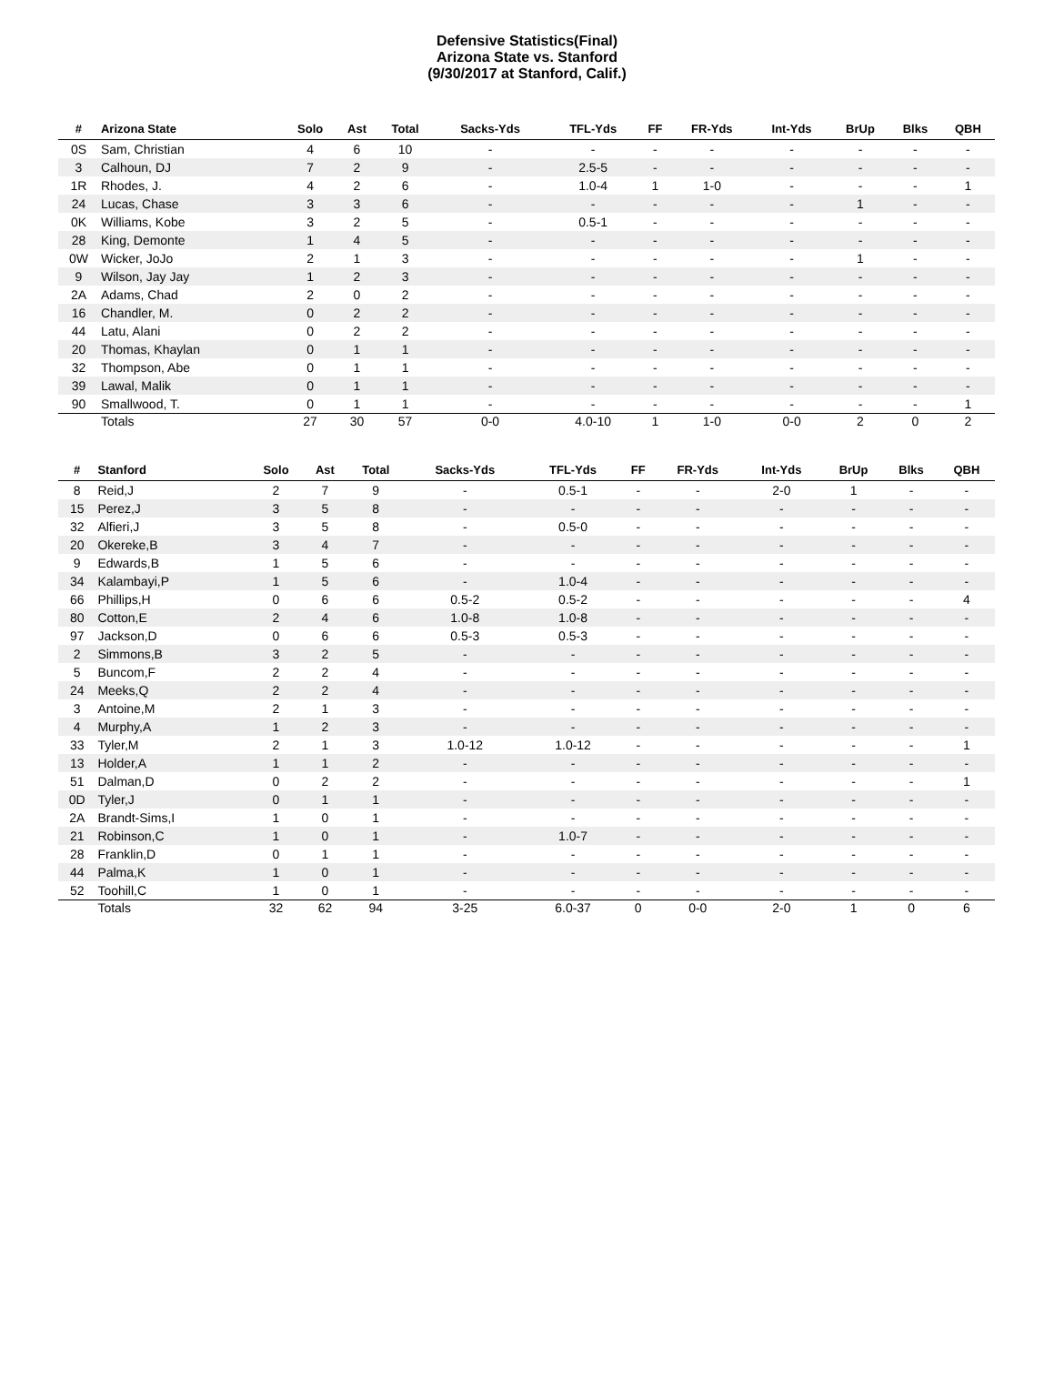Defensive Statistics(Final)
Arizona State vs. Stanford
(9/30/2017 at Stanford, Calif.)
| # | Arizona State | Solo | Ast | Total | Sacks-Yds | TFL-Yds | FF | FR-Yds | Int-Yds | BrUp | Blks | QBH |
| --- | --- | --- | --- | --- | --- | --- | --- | --- | --- | --- | --- | --- |
| 0S | Sam, Christian | 4 | 6 | 10 | - | - | - | - | - | - | - | - |
| 3 | Calhoun, DJ | 7 | 2 | 9 | - | 2.5-5 | - | - | - | - | - | - |
| 1R | Rhodes, J. | 4 | 2 | 6 | - | 1.0-4 | 1 | 1-0 | - | - | - | 1 |
| 24 | Lucas, Chase | 3 | 3 | 6 | - | - | - | - | - | 1 | - | - |
| 0K | Williams, Kobe | 3 | 2 | 5 | - | 0.5-1 | - | - | - | - | - | - |
| 28 | King, Demonte | 1 | 4 | 5 | - | - | - | - | - | - | - | - |
| 0W | Wicker, JoJo | 2 | 1 | 3 | - | - | - | - | - | 1 | - | - |
| 9 | Wilson, Jay Jay | 1 | 2 | 3 | - | - | - | - | - | - | - | - |
| 2A | Adams, Chad | 2 | 0 | 2 | - | - | - | - | - | - | - | - |
| 16 | Chandler, M. | 0 | 2 | 2 | - | - | - | - | - | - | - | - |
| 44 | Latu, Alani | 0 | 2 | 2 | - | - | - | - | - | - | - | - |
| 20 | Thomas, Khaylan | 0 | 1 | 1 | - | - | - | - | - | - | - | - |
| 32 | Thompson, Abe | 0 | 1 | 1 | - | - | - | - | - | - | - | - |
| 39 | Lawal, Malik | 0 | 1 | 1 | - | - | - | - | - | - | - | - |
| 90 | Smallwood, T. | 0 | 1 | 1 | - | - | - | - | - | - | - | 1 |
| | Totals | 27 | 30 | 57 | 0-0 | 4.0-10 | 1 | 1-0 | 0-0 | 2 | 0 | 2 |
| # | Stanford | Solo | Ast | Total | Sacks-Yds | TFL-Yds | FF | FR-Yds | Int-Yds | BrUp | Blks | QBH |
| --- | --- | --- | --- | --- | --- | --- | --- | --- | --- | --- | --- | --- |
| 8 | Reid,J | 2 | 7 | 9 | - | 0.5-1 | - | - | 2-0 | 1 | - | - |
| 15 | Perez,J | 3 | 5 | 8 | - | - | - | - | - | - | - | - |
| 32 | Alfieri,J | 3 | 5 | 8 | - | 0.5-0 | - | - | - | - | - | - |
| 20 | Okereke,B | 3 | 4 | 7 | - | - | - | - | - | - | - | - |
| 9 | Edwards,B | 1 | 5 | 6 | - | - | - | - | - | - | - | - |
| 34 | Kalambayi,P | 1 | 5 | 6 | - | 1.0-4 | - | - | - | - | - | - |
| 66 | Phillips,H | 0 | 6 | 6 | 0.5-2 | 0.5-2 | - | - | - | - | - | 4 |
| 80 | Cotton,E | 2 | 4 | 6 | 1.0-8 | 1.0-8 | - | - | - | - | - | - |
| 97 | Jackson,D | 0 | 6 | 6 | 0.5-3 | 0.5-3 | - | - | - | - | - | - |
| 2 | Simmons,B | 3 | 2 | 5 | - | - | - | - | - | - | - | - |
| 5 | Buncom,F | 2 | 2 | 4 | - | - | - | - | - | - | - | - |
| 24 | Meeks,Q | 2 | 2 | 4 | - | - | - | - | - | - | - | - |
| 3 | Antoine,M | 2 | 1 | 3 | - | - | - | - | - | - | - | - |
| 4 | Murphy,A | 1 | 2 | 3 | - | - | - | - | - | - | - | - |
| 33 | Tyler,M | 2 | 1 | 3 | 1.0-12 | 1.0-12 | - | - | - | - | - | 1 |
| 13 | Holder,A | 1 | 1 | 2 | - | - | - | - | - | - | - | - |
| 51 | Dalman,D | 0 | 2 | 2 | - | - | - | - | - | - | - | 1 |
| 0D | Tyler,J | 0 | 1 | 1 | - | - | - | - | - | - | - | - |
| 2A | Brandt-Sims,I | 1 | 0 | 1 | - | - | - | - | - | - | - | - |
| 21 | Robinson,C | 1 | 0 | 1 | - | 1.0-7 | - | - | - | - | - | - |
| 28 | Franklin,D | 0 | 1 | 1 | - | - | - | - | - | - | - | - |
| 44 | Palma,K | 1 | 0 | 1 | - | - | - | - | - | - | - | - |
| 52 | Toohill,C | 1 | 0 | 1 | - | - | - | - | - | - | - | - |
| | Totals | 32 | 62 | 94 | 3-25 | 6.0-37 | 0 | 0-0 | 2-0 | 1 | 0 | 6 |